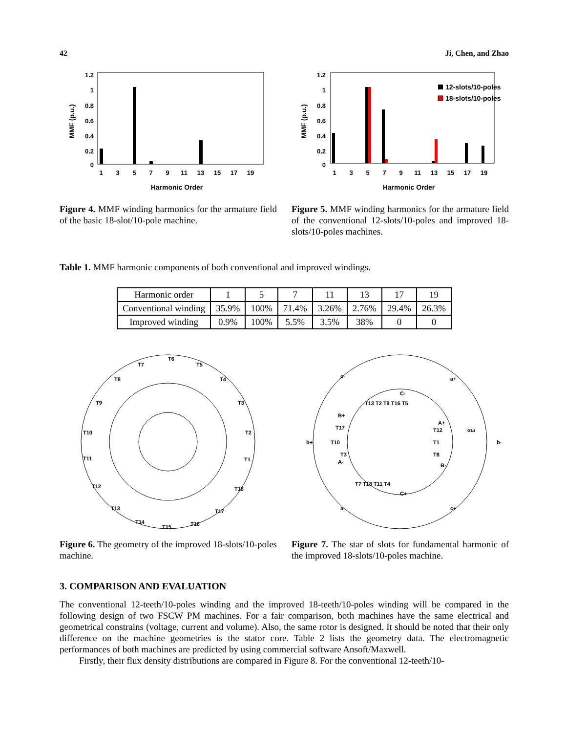42 Ji, Chen, and Zhao
1.2
1
0.8
0.6
0.4
0.2
0
MMF (p.u.)
1
3
5
7
9
11
13
15
17
19
Harmonic Order
Figure 4. MMF winding harmonics for the armature field of the basic 18-slot/10-pole machine.
1.2
1
0.8
0.6
0.4
0.2
0
MMF (p.u.)
12-slots/10-poles
18-slots/10-poles
1
3
5
7
9
11
13
15
17
19
Harmonic Order
Figure 5. MMF winding harmonics for the armature field of the conventional 12-slots/10-poles and improved 18-slots/10-poles machines.
Table 1. MMF harmonic components of both conventional and improved windings.
| Harmonic order | 1 | 5 | 7 | 11 | 13 | 17 | 19 |
| Conventional winding | 35.9% | 100% | 71.4% | 3.26% | 2.76% | 29.4% | 26.3% |
| Improved winding | 0.9% | 100% | 5.5% | 3.5% | 38% | 0 | 0 |
T6
T5
T4
T3
T2
T1
T18
T17
T16
T15
T14
T13
T12
T11
T10
T9
T8
T7
Figure 6. The geometry of the improved 18-slots/10-poles machine.
c-
a+
b+
b-
a-
c+
C-
C+
A+
A-
B+
B-
T1
T10
T13 T2 T9 T16 T5
T17
T12
T8
T3
T7 T18 T11 T4
αω
Figure 7. The star of slots for fundamental harmonic of the improved 18-slots/10-poles machine.
3. COMPARISON AND EVALUATION
The conventional 12-teeth/10-poles winding and the improved 18-teeth/10-poles winding will be compared in the following design of two FSCW PM machines. For a fair comparison, both machines have the same electrical and geometrical constrains (voltage, current and volume). Also, the same rotor is designed. It should be noted that their only difference on the machine geometries is the stator core. Table 2 lists the geometry data. The electromagnetic performances of both machines are predicted by using commercial software Ansoft/Maxwell.
Firstly, their flux density distributions are compared in Figure 8. For the conventional 12-teeth/10-